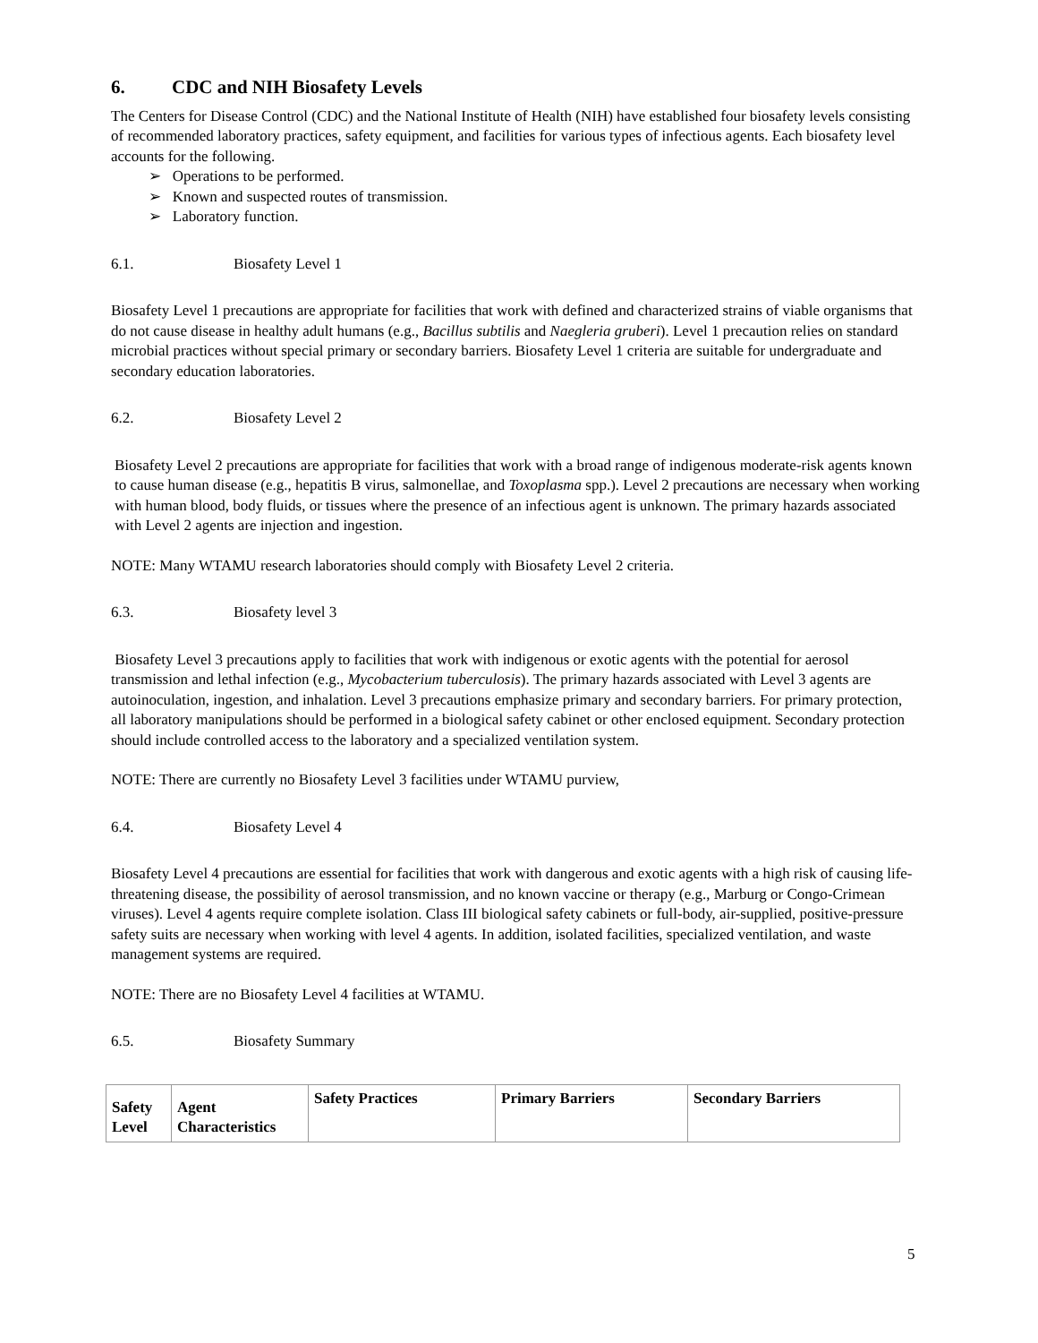6. CDC and NIH Biosafety Levels
The Centers for Disease Control (CDC) and the National Institute of Health (NIH) have established four biosafety levels consisting of recommended laboratory practices, safety equipment, and facilities for various types of infectious agents. Each biosafety level accounts for the following.
➢ Operations to be performed.
➢ Known and suspected routes of transmission.
➢ Laboratory function.
6.1. Biosafety Level 1
Biosafety Level 1 precautions are appropriate for facilities that work with defined and characterized strains of viable organisms that do not cause disease in healthy adult humans (e.g., Bacillus subtilis and Naegleria gruberi). Level 1 precaution relies on standard microbial practices without special primary or secondary barriers. Biosafety Level 1 criteria are suitable for undergraduate and secondary education laboratories.
6.2. Biosafety Level 2
Biosafety Level 2 precautions are appropriate for facilities that work with a broad range of indigenous moderate-risk agents known to cause human disease (e.g., hepatitis B virus, salmonellae, and Toxoplasma spp.). Level 2 precautions are necessary when working with human blood, body fluids, or tissues where the presence of an infectious agent is unknown. The primary hazards associated with Level 2 agents are injection and ingestion.
NOTE: Many WTAMU research laboratories should comply with Biosafety Level 2 criteria.
6.3. Biosafety level 3
Biosafety Level 3 precautions apply to facilities that work with indigenous or exotic agents with the potential for aerosol transmission and lethal infection (e.g., Mycobacterium tuberculosis). The primary hazards associated with Level 3 agents are autoinoculation, ingestion, and inhalation. Level 3 precautions emphasize primary and secondary barriers. For primary protection, all laboratory manipulations should be performed in a biological safety cabinet or other enclosed equipment. Secondary protection should include controlled access to the laboratory and a specialized ventilation system.
NOTE: There are currently no Biosafety Level 3 facilities under WTAMU purview,
6.4. Biosafety Level 4
Biosafety Level 4 precautions are essential for facilities that work with dangerous and exotic agents with a high risk of causing life-threatening disease, the possibility of aerosol transmission, and no known vaccine or therapy (e.g., Marburg or Congo-Crimean viruses). Level 4 agents require complete isolation. Class III biological safety cabinets or full-body, air-supplied, positive-pressure safety suits are necessary when working with level 4 agents. In addition, isolated facilities, specialized ventilation, and waste management systems are required.
NOTE: There are no Biosafety Level 4 facilities at WTAMU.
6.5. Biosafety Summary
| Safety Level | Agent Characteristics | Safety Practices | Primary Barriers | Secondary Barriers |
| --- | --- | --- | --- | --- |
5